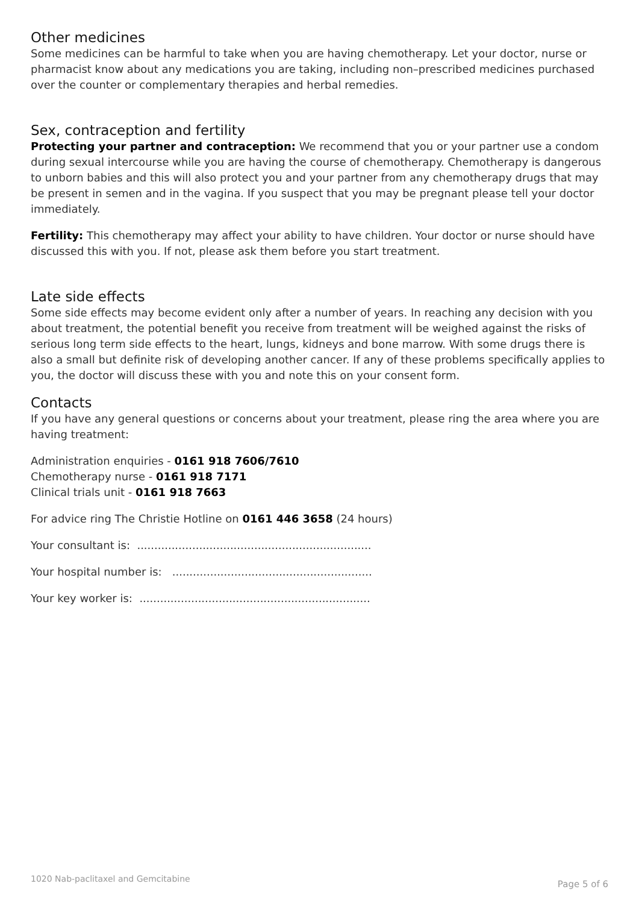Other medicines
Some medicines can be harmful to take when you are having chemotherapy. Let your doctor, nurse or pharmacist know about any medications you are taking, including non–prescribed medicines purchased over the counter or complementary therapies and herbal remedies.
Sex, contraception and fertility
Protecting your partner and contraception: We recommend that you or your partner use a condom during sexual intercourse while you are having the course of chemotherapy. Chemotherapy is dangerous to unborn babies and this will also protect you and your partner from any chemotherapy drugs that may be present in semen and in the vagina. If you suspect that you may be pregnant please tell your doctor immediately.
Fertility: This chemotherapy may affect your ability to have children. Your doctor or nurse should have discussed this with you. If not, please ask them before you start treatment.
Late side effects
Some side effects may become evident only after a number of years. In reaching any decision with you about treatment, the potential benefit you receive from treatment will be weighed against the risks of serious long term side effects to the heart, lungs, kidneys and bone marrow. With some drugs there is also a small but definite risk of developing another cancer. If any of these problems specifically applies to you, the doctor will discuss these with you and note this on your consent form.
Contacts
If you have any general questions or concerns about your treatment, please ring the area where you are having treatment:
Administration enquiries - 0161 918 7606/7610
Chemotherapy nurse - 0161 918 7171
Clinical trials unit - 0161 918 7663
For advice ring The Christie Hotline on 0161 446 3658 (24 hours)
Your consultant is: ....................................................................
Your hospital number is: ..........................................................
Your key worker is: ...................................................................
1020 Nab-paclitaxel and Gemcitabine Page 5 of 6